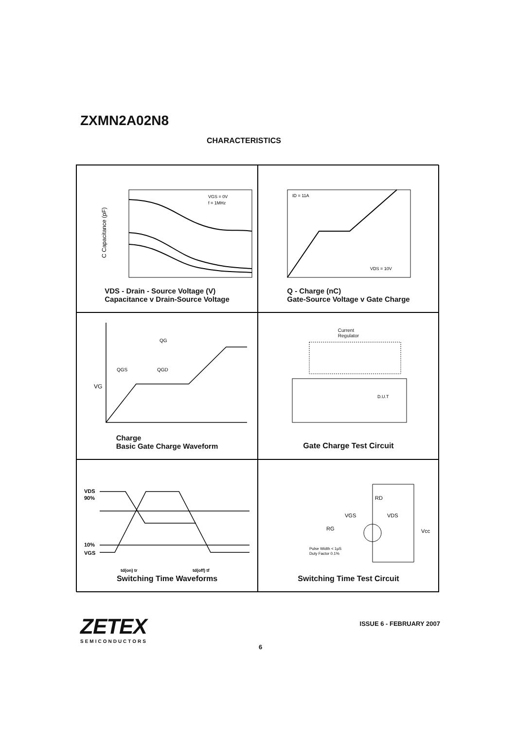ZXMN2A02N8
CHARACTERISTICS
C Capacitance (pF)
VGS = 0V
f = 1MHz
VDS - Drain - Source Voltage (V)
Capacitance v Drain-Source Voltage
ID = 11A
VDS = 10V
Q - Charge (nC)
Gate-Source Voltage v Gate Charge
QG
QGS
QGD
VG
Charge
Basic Gate Charge Waveform
D.U.T
Current
Regulator
Gate Charge Test Circuit
VDS
90%
10%
VGS
td(on) tr
td(off) tf
Switching Time Waveforms
RD
VGS
VDS
RG
Vcc
Pulse Width < 1µS
Duty Factor 0.1%
Switching Time Test Circuit
ZETEX
SEMICONDUCTORS
ISSUE 6 - FEBRUARY 2007
6